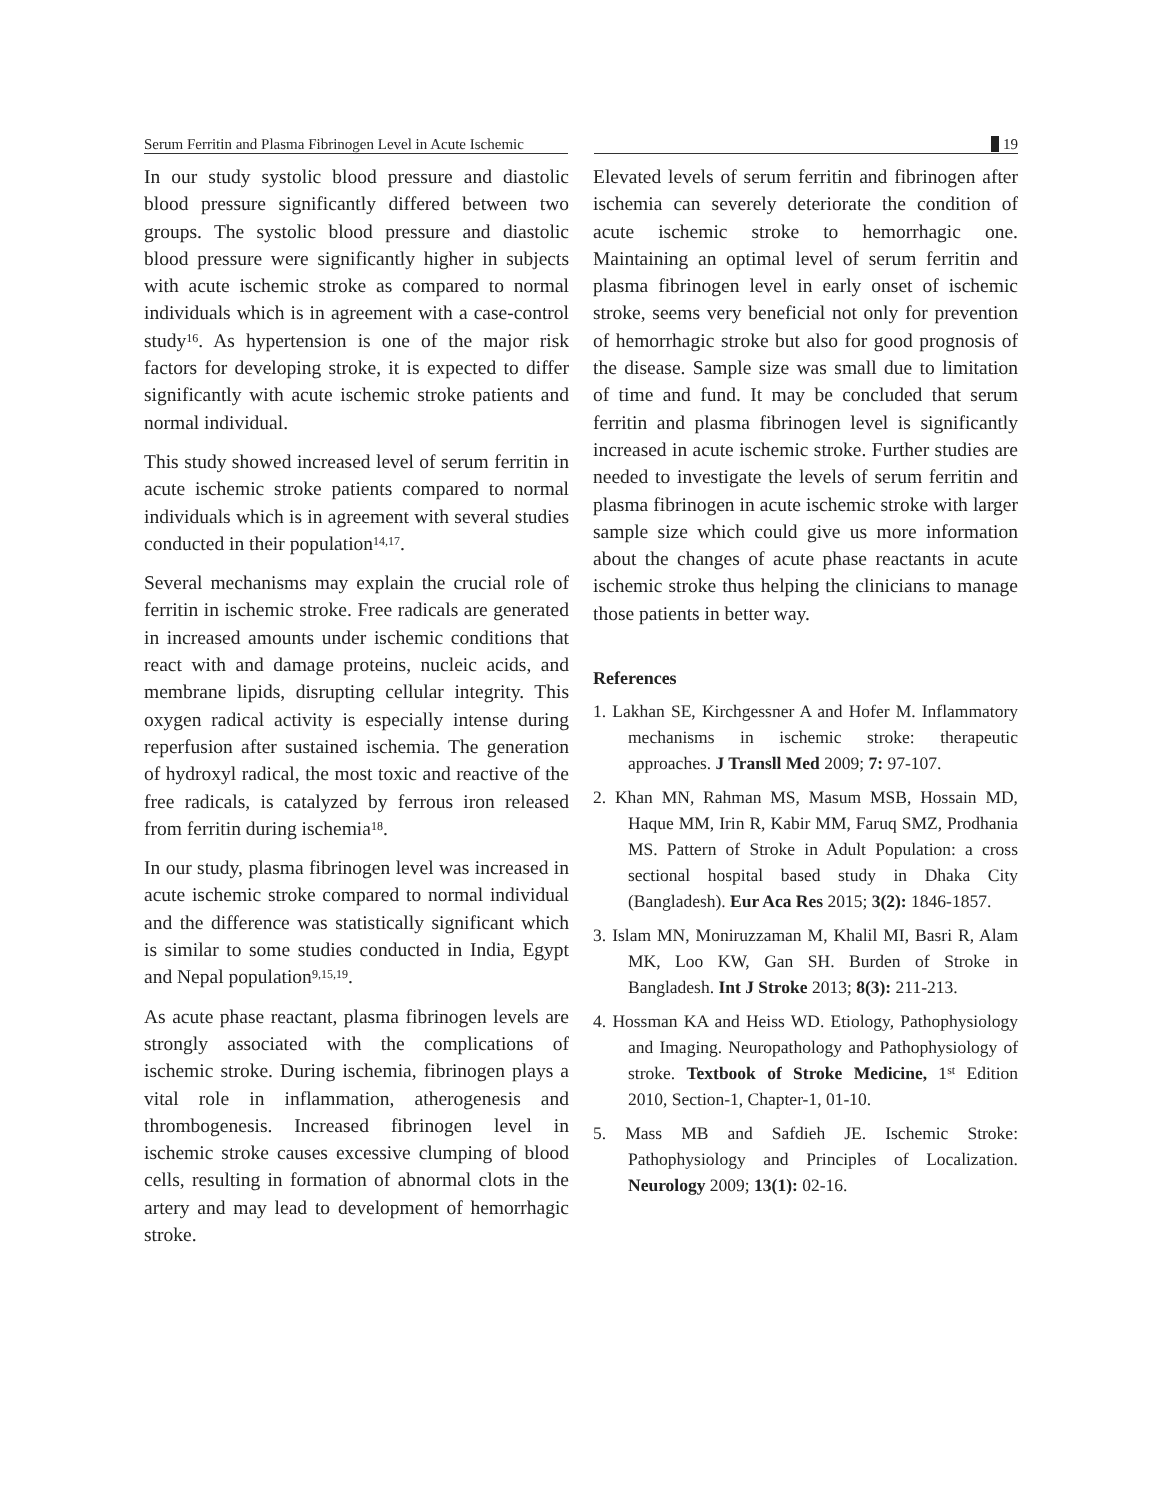Serum Ferritin and Plasma Fibrinogen Level in Acute Ischemic
19
In our study systolic blood pressure and diastolic blood pressure significantly differed between two groups. The systolic blood pressure and diastolic blood pressure were significantly higher in subjects with acute ischemic stroke as compared to normal individuals which is in agreement with a case-control study<sup>16</sup>. As hypertension is one of the major risk factors for developing stroke, it is expected to differ significantly with acute ischemic stroke patients and normal individual.
This study showed increased level of serum ferritin in acute ischemic stroke patients compared to normal individuals which is in agreement with several studies conducted in their population<sup>14,17</sup>.
Several mechanisms may explain the crucial role of ferritin in ischemic stroke. Free radicals are generated in increased amounts under ischemic conditions that react with and damage proteins, nucleic acids, and membrane lipids, disrupting cellular integrity. This oxygen radical activity is especially intense during reperfusion after sustained ischemia. The generation of hydroxyl radical, the most toxic and reactive of the free radicals, is catalyzed by ferrous iron released from ferritin during ischemia<sup>18</sup>.
In our study, plasma fibrinogen level was increased in acute ischemic stroke compared to normal individual and the difference was statistically significant which is similar to some studies conducted in India, Egypt and Nepal population<sup>9,15,19</sup>.
As acute phase reactant, plasma fibrinogen levels are strongly associated with the complications of ischemic stroke. During ischemia, fibrinogen plays a vital role in inflammation, atherogenesis and thrombogenesis. Increased fibrinogen level in ischemic stroke causes excessive clumping of blood cells, resulting in formation of abnormal clots in the artery and may lead to development of hemorrhagic stroke.
Elevated levels of serum ferritin and fibrinogen after ischemia can severely deteriorate the condition of acute ischemic stroke to hemorrhagic one. Maintaining an optimal level of serum ferritin and plasma fibrinogen level in early onset of ischemic stroke, seems very beneficial not only for prevention of hemorrhagic stroke but also for good prognosis of the disease. Sample size was small due to limitation of time and fund. It may be concluded that serum ferritin and plasma fibrinogen level is significantly increased in acute ischemic stroke. Further studies are needed to investigate the levels of serum ferritin and plasma fibrinogen in acute ischemic stroke with larger sample size which could give us more information about the changes of acute phase reactants in acute ischemic stroke thus helping the clinicians to manage those patients in better way.
References
1. Lakhan SE, Kirchgessner A and Hofer M. Inflammatory mechanisms in ischemic stroke: therapeutic approaches. J Transll Med 2009; 7: 97-107.
2. Khan MN, Rahman MS, Masum MSB, Hossain MD, Haque MM, Irin R, Kabir MM, Faruq SMZ, Prodhania MS. Pattern of Stroke in Adult Population: a cross sectional hospital based study in Dhaka City (Bangladesh). Eur Aca Res 2015; 3(2): 1846-1857.
3. Islam MN, Moniruzzaman M, Khalil MI, Basri R, Alam MK, Loo KW, Gan SH. Burden of Stroke in Bangladesh. Int J Stroke 2013; 8(3): 211-213.
4. Hossman KA and Heiss WD. Etiology, Pathophysiology and Imaging. Neuropathology and Pathophysiology of stroke. Textbook of Stroke Medicine, 1<sup>st</sup> Edition 2010, Section-1, Chapter-1, 01-10.
5. Mass MB and Safdieh JE. Ischemic Stroke: Pathophysiology and Principles of Localization. Neurology 2009; 13(1): 02-16.